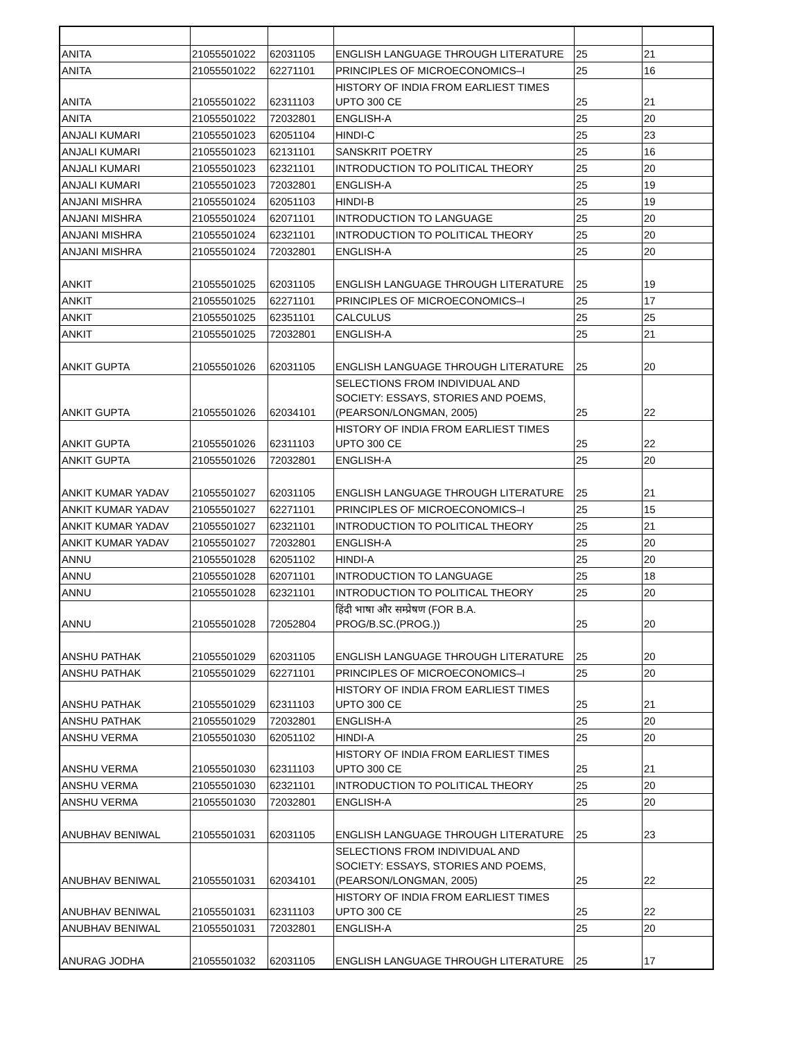| ANITA | 21055501022 | 62031105 | ENGLISH LANGUAGE THROUGH LITERATURE | 25 | 21 |
| ANITA | 21055501022 | 62271101 | PRINCIPLES OF MICROECONOMICS–I | 25 | 16 |
| ANITA | 21055501022 | 62311103 | HISTORY OF INDIA FROM EARLIEST TIMES UPTO 300 CE | 25 | 21 |
| ANITA | 21055501022 | 72032801 | ENGLISH-A | 25 | 20 |
| ANJALI KUMARI | 21055501023 | 62051104 | HINDI-C | 25 | 23 |
| ANJALI KUMARI | 21055501023 | 62131101 | SANSKRIT POETRY | 25 | 16 |
| ANJALI KUMARI | 21055501023 | 62321101 | INTRODUCTION TO POLITICAL THEORY | 25 | 20 |
| ANJALI KUMARI | 21055501023 | 72032801 | ENGLISH-A | 25 | 19 |
| ANJANI MISHRA | 21055501024 | 62051103 | HINDI-B | 25 | 19 |
| ANJANI MISHRA | 21055501024 | 62071101 | INTRODUCTION TO LANGUAGE | 25 | 20 |
| ANJANI MISHRA | 21055501024 | 62321101 | INTRODUCTION TO POLITICAL THEORY | 25 | 20 |
| ANJANI MISHRA | 21055501024 | 72032801 | ENGLISH-A | 25 | 20 |
| ANKIT | 21055501025 | 62031105 | ENGLISH LANGUAGE THROUGH LITERATURE | 25 | 19 |
| ANKIT | 21055501025 | 62271101 | PRINCIPLES OF MICROECONOMICS–I | 25 | 17 |
| ANKIT | 21055501025 | 62351101 | CALCULUS | 25 | 25 |
| ANKIT | 21055501025 | 72032801 | ENGLISH-A | 25 | 21 |
| ANKIT GUPTA | 21055501026 | 62031105 | ENGLISH LANGUAGE THROUGH LITERATURE | 25 | 20 |
| ANKIT GUPTA | 21055501026 | 62034101 | SELECTIONS FROM INDIVIDUAL AND SOCIETY: ESSAYS, STORIES AND POEMS, (PEARSON/LONGMAN, 2005) | 25 | 22 |
| ANKIT GUPTA | 21055501026 | 62311103 | HISTORY OF INDIA FROM EARLIEST TIMES UPTO 300 CE | 25 | 22 |
| ANKIT GUPTA | 21055501026 | 72032801 | ENGLISH-A | 25 | 20 |
| ANKIT KUMAR YADAV | 21055501027 | 62031105 | ENGLISH LANGUAGE THROUGH LITERATURE | 25 | 21 |
| ANKIT KUMAR YADAV | 21055501027 | 62271101 | PRINCIPLES OF MICROECONOMICS–I | 25 | 15 |
| ANKIT KUMAR YADAV | 21055501027 | 62321101 | INTRODUCTION TO POLITICAL THEORY | 25 | 21 |
| ANKIT KUMAR YADAV | 21055501027 | 72032801 | ENGLISH-A | 25 | 20 |
| ANNU | 21055501028 | 62051102 | HINDI-A | 25 | 20 |
| ANNU | 21055501028 | 62071101 | INTRODUCTION TO LANGUAGE | 25 | 18 |
| ANNU | 21055501028 | 62321101 | INTRODUCTION TO POLITICAL THEORY | 25 | 20 |
| ANNU | 21055501028 | 72052804 | हिंदी भाषा और सम्प्रेषण (FOR B.A. PROG/B.SC.(PROG.)) | 25 | 20 |
| ANSHU PATHAK | 21055501029 | 62031105 | ENGLISH LANGUAGE THROUGH LITERATURE | 25 | 20 |
| ANSHU PATHAK | 21055501029 | 62271101 | PRINCIPLES OF MICROECONOMICS–I | 25 | 20 |
| ANSHU PATHAK | 21055501029 | 62311103 | HISTORY OF INDIA FROM EARLIEST TIMES UPTO 300 CE | 25 | 21 |
| ANSHU PATHAK | 21055501029 | 72032801 | ENGLISH-A | 25 | 20 |
| ANSHU VERMA | 21055501030 | 62051102 | HINDI-A | 25 | 20 |
| ANSHU VERMA | 21055501030 | 62311103 | HISTORY OF INDIA FROM EARLIEST TIMES UPTO 300 CE | 25 | 21 |
| ANSHU VERMA | 21055501030 | 62321101 | INTRODUCTION TO POLITICAL THEORY | 25 | 20 |
| ANSHU VERMA | 21055501030 | 72032801 | ENGLISH-A | 25 | 20 |
| ANUBHAV BENIWAL | 21055501031 | 62031105 | ENGLISH LANGUAGE THROUGH LITERATURE | 25 | 23 |
| ANUBHAV BENIWAL | 21055501031 | 62034101 | SELECTIONS FROM INDIVIDUAL AND SOCIETY: ESSAYS, STORIES AND POEMS, (PEARSON/LONGMAN, 2005) | 25 | 22 |
| ANUBHAV BENIWAL | 21055501031 | 62311103 | HISTORY OF INDIA FROM EARLIEST TIMES UPTO 300 CE | 25 | 22 |
| ANUBHAV BENIWAL | 21055501031 | 72032801 | ENGLISH-A | 25 | 20 |
| ANURAG JODHA | 21055501032 | 62031105 | ENGLISH LANGUAGE THROUGH LITERATURE | 25 | 17 |